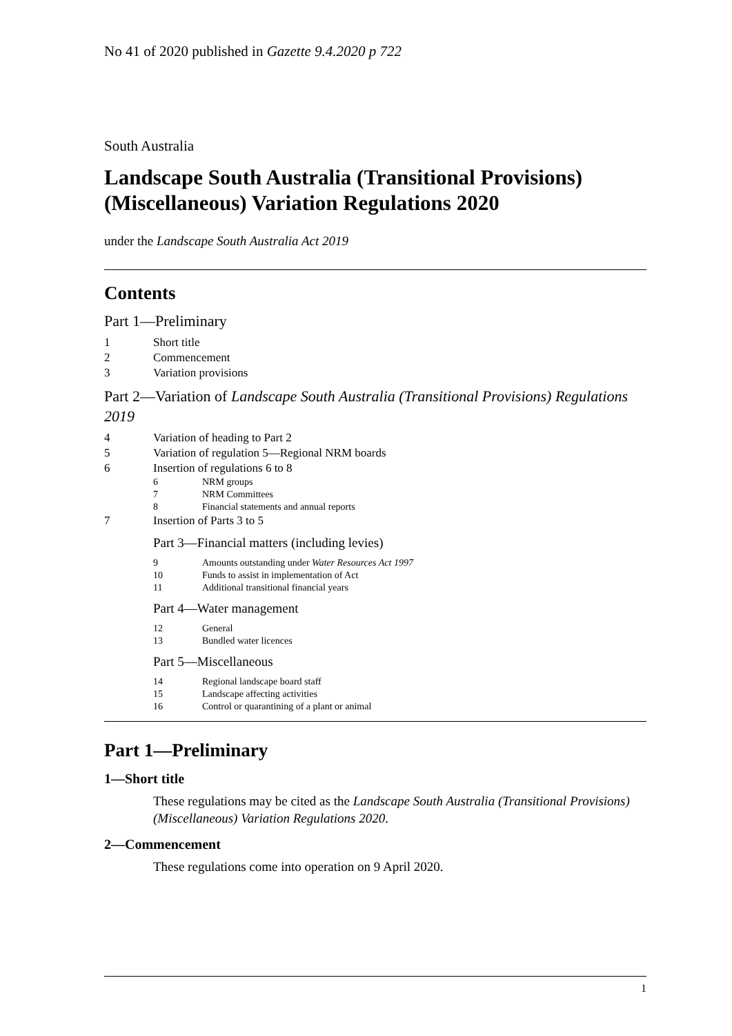No 41 of 2020 published in Gazette 9.4.2020 p 722
South Australia
Landscape South Australia (Transitional Provisions) (Miscellaneous) Variation Regulations 2020
under the Landscape South Australia Act 2019
Contents
Part 1—Preliminary
1 Short title
2 Commencement
3 Variation provisions
Part 2—Variation of Landscape South Australia (Transitional Provisions) Regulations 2019
4 Variation of heading to Part 2
5 Variation of regulation 5—Regional NRM boards
6 Insertion of regulations 6 to 8
6 NRM groups
7 NRM Committees
8 Financial statements and annual reports
7 Insertion of Parts 3 to 5
Part 3—Financial matters (including levies)
9 Amounts outstanding under Water Resources Act 1997
10 Funds to assist in implementation of Act
11 Additional transitional financial years
Part 4—Water management
12 General
13 Bundled water licences
Part 5—Miscellaneous
14 Regional landscape board staff
15 Landscape affecting activities
16 Control or quarantining of a plant or animal
Part 1—Preliminary
1—Short title
These regulations may be cited as the Landscape South Australia (Transitional Provisions) (Miscellaneous) Variation Regulations 2020.
2—Commencement
These regulations come into operation on 9 April 2020.
1